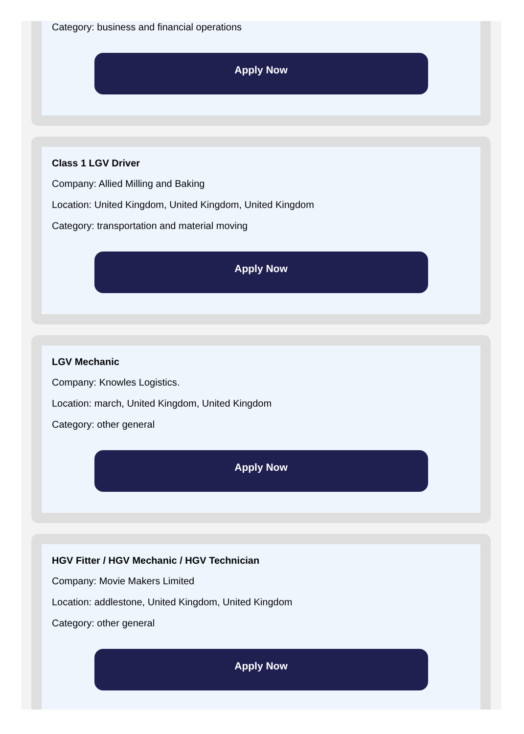Category: business and financial operations
Apply Now
Class 1 LGV Driver
Company: Allied Milling and Baking
Location: United Kingdom, United Kingdom, United Kingdom
Category: transportation and material moving
Apply Now
LGV Mechanic
Company: Knowles Logistics.
Location: march, United Kingdom, United Kingdom
Category: other general
Apply Now
HGV Fitter / HGV Mechanic / HGV Technician
Company: Movie Makers Limited
Location: addlestone, United Kingdom, United Kingdom
Category: other general
Apply Now